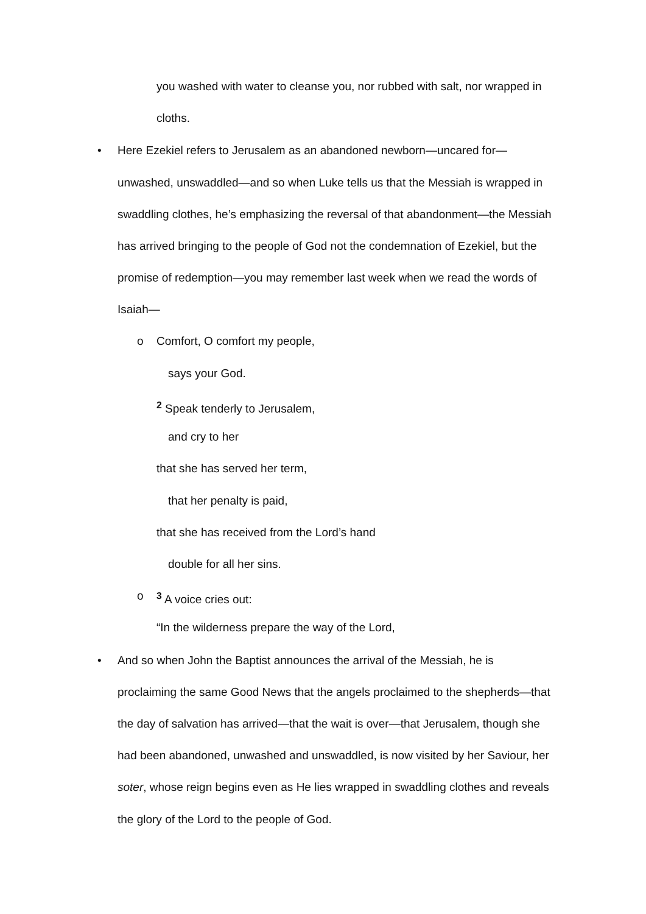you washed with water to cleanse you, nor rubbed with salt, nor wrapped in
cloths.
• Here Ezekiel refers to Jerusalem as an abandoned newborn—uncared for—
unwashed, unswaddled—and so when Luke tells us that the Messiah is wrapped in
swaddling clothes, he’s emphasizing the reversal of that abandonment—the Messiah
has arrived bringing to the people of God not the condemnation of Ezekiel, but the
promise of redemption—you may remember last week when we read the words of
Isaiah—
o Comfort, O comfort my people,
says your God.
<sup>2</sup> Speak tenderly to Jerusalem,
and cry to her
that she has served her term,
that her penalty is paid,
that she has received from the Lord’s hand
double for all her sins.
o <sup>3</sup> A voice cries out:
“In the wilderness prepare the way of the Lord,
• And so when John the Baptist announces the arrival of the Messiah, he is
proclaiming the same Good News that the angels proclaimed to the shepherds—that
the day of salvation has arrived—that the wait is over—that Jerusalem, though she
had been abandoned, unwashed and unswaddled, is now visited by her Saviour, her
soter, whose reign begins even as He lies wrapped in swaddling clothes and reveals
the glory of the Lord to the people of God.